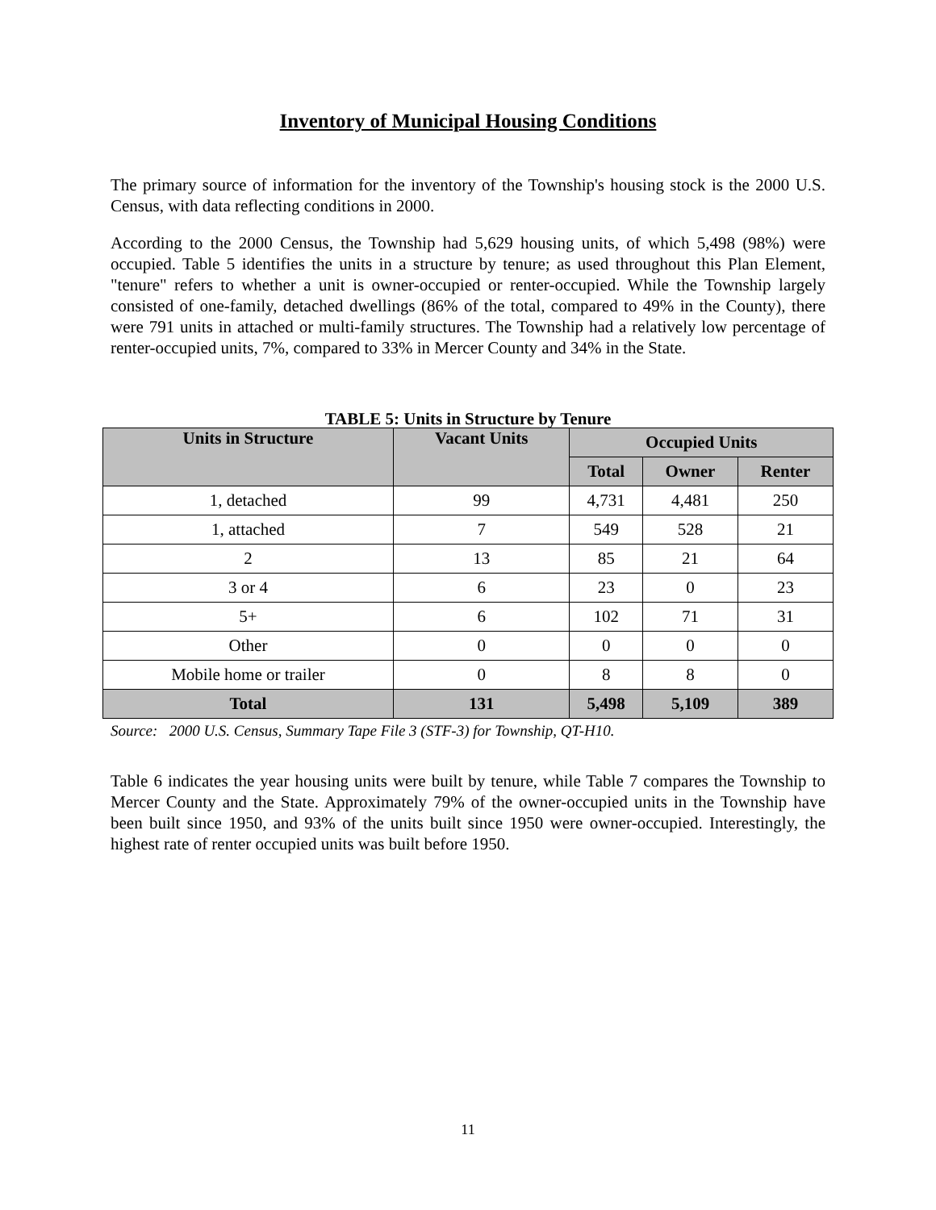Inventory of Municipal Housing Conditions
The primary source of information for the inventory of the Township's housing stock is the 2000 U.S. Census, with data reflecting conditions in 2000.
According to the 2000 Census, the Township had 5,629 housing units, of which 5,498 (98%) were occupied. Table 5 identifies the units in a structure by tenure; as used throughout this Plan Element, "tenure" refers to whether a unit is owner-occupied or renter-occupied. While the Township largely consisted of one-family, detached dwellings (86% of the total, compared to 49% in the County), there were 791 units in attached or multi-family structures. The Township had a relatively low percentage of renter-occupied units, 7%, compared to 33% in Mercer County and 34% in the State.
TABLE 5: Units in Structure by Tenure
| Units in Structure | Vacant Units | Occupied Units | | |
| --- | --- | --- | --- | --- |
| | | Total | Owner | Renter |
| 1, detached | 99 | 4,731 | 4,481 | 250 |
| 1, attached | 7 | 549 | 528 | 21 |
| 2 | 13 | 85 | 21 | 64 |
| 3 or 4 | 6 | 23 | 0 | 23 |
| 5+ | 6 | 102 | 71 | 31 |
| Other | 0 | 0 | 0 | 0 |
| Mobile home or trailer | 0 | 8 | 8 | 0 |
| Total | 131 | 5,498 | 5,109 | 389 |
Source: 2000 U.S. Census, Summary Tape File 3 (STF-3) for Township, QT-H10.
Table 6 indicates the year housing units were built by tenure, while Table 7 compares the Township to Mercer County and the State. Approximately 79% of the owner-occupied units in the Township have been built since 1950, and 93% of the units built since 1950 were owner-occupied. Interestingly, the highest rate of renter occupied units was built before 1950.
11